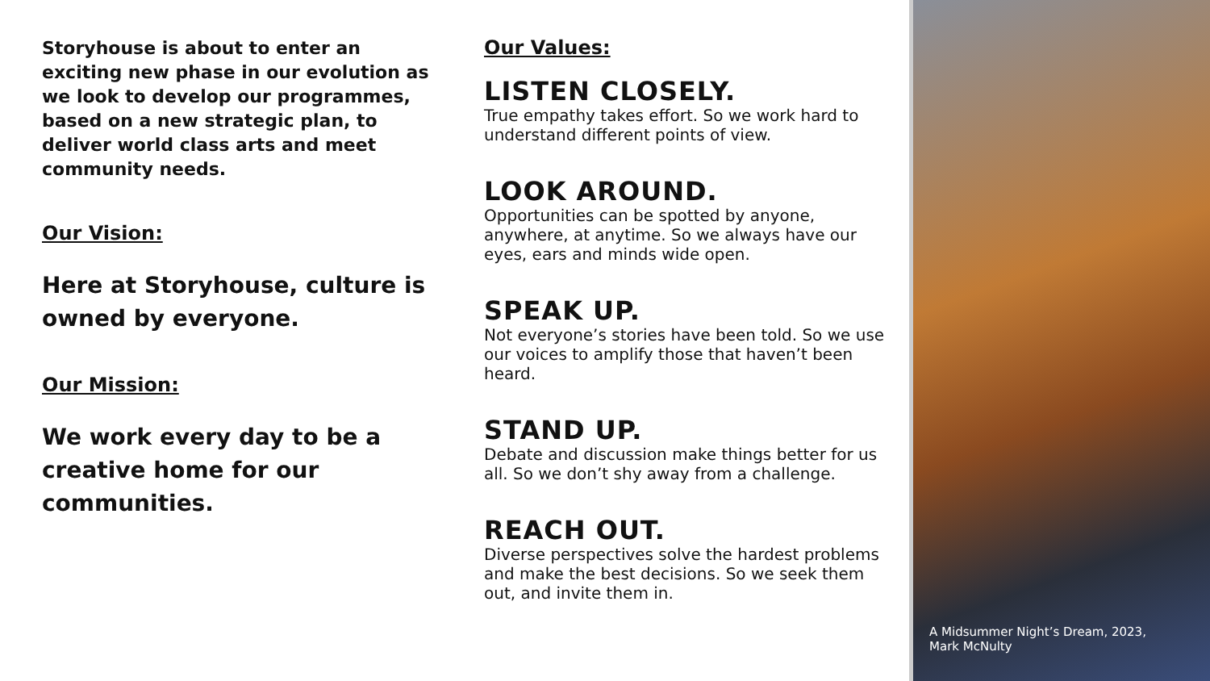Storyhouse is about to enter an exciting new phase in our evolution as we look to develop our programmes, based on a new strategic plan, to deliver world class arts and meet community needs.
Our Vision:
Here at Storyhouse, culture is owned by everyone.
Our Mission:
We work every day to be a creative home for our communities.
Our Values:
LISTEN CLOSELY.
True empathy takes effort. So we work hard to understand different points of view.
LOOK AROUND.
Opportunities can be spotted by anyone, anywhere, at anytime. So we always have our eyes, ears and minds wide open.
SPEAK UP.
Not everyone’s stories have been told. So we use our voices to amplify those that haven’t been heard.
STAND UP.
Debate and discussion make things better for us all. So we don’t shy away from a challenge.
REACH OUT.
Diverse perspectives solve the hardest problems and make the best decisions. So we seek them out, and invite them in.
A Midsummer Night’s Dream, 2023,
Mark McNulty